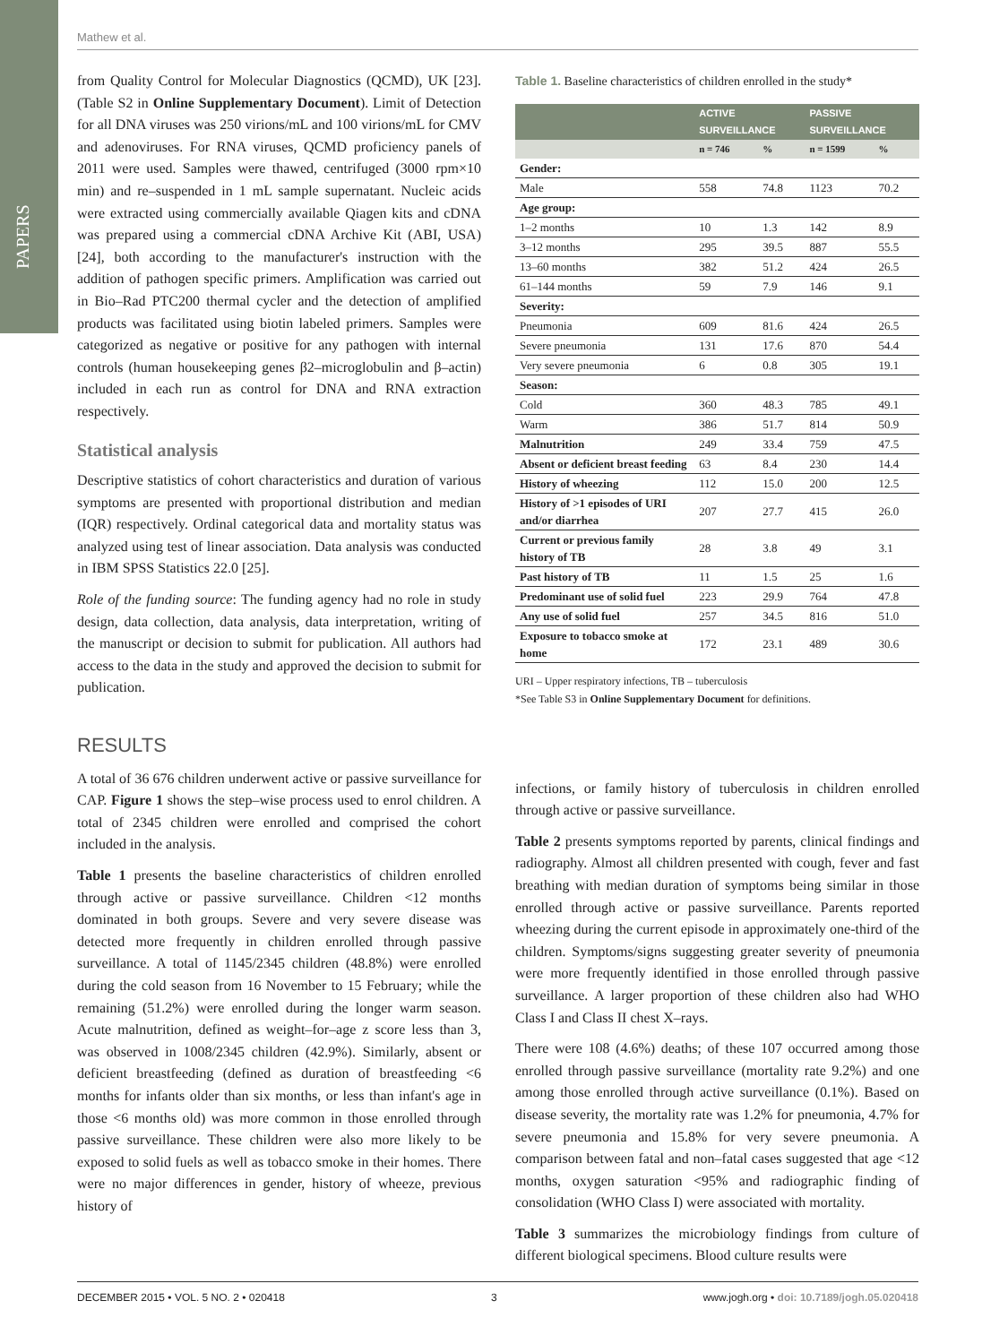PAPERS
Mathew et al.
from Quality Control for Molecular Diagnostics (QCMD), UK [23]. (Table S2 in Online Supplementary Document). Limit of Detection for all DNA viruses was 250 virions/mL and 100 virions/mL for CMV and adenoviruses. For RNA viruses, QCMD proficiency panels of 2011 were used. Samples were thawed, centrifuged (3000 rpm×10 min) and re–suspended in 1 mL sample supernatant. Nucleic acids were extracted using commercially available Qiagen kits and cDNA was prepared using a commercial cDNA Archive Kit (ABI, USA) [24], both according to the manufacturer's instruction with the addition of pathogen specific primers. Amplification was carried out in Bio–Rad PTC200 thermal cycler and the detection of amplified products was facilitated using biotin labeled primers. Samples were categorized as negative or positive for any pathogen with internal controls (human housekeeping genes β2–microglobulin and β–actin) included in each run as control for DNA and RNA extraction respectively.
Statistical analysis
Descriptive statistics of cohort characteristics and duration of various symptoms are presented with proportional distribution and median (IQR) respectively. Ordinal categorical data and mortality status was analyzed using test of linear association. Data analysis was conducted in IBM SPSS Statistics 22.0 [25].
Role of the funding source: The funding agency had no role in study design, data collection, data analysis, data interpretation, writing of the manuscript or decision to submit for publication. All authors had access to the data in the study and approved the decision to submit for publication.
RESULTS
A total of 36 676 children underwent active or passive surveillance for CAP. Figure 1 shows the step–wise process used to enrol children. A total of 2345 children were enrolled and comprised the cohort included in the analysis.
Table 1 presents the baseline characteristics of children enrolled through active or passive surveillance. Children <12 months dominated in both groups. Severe and very severe disease was detected more frequently in children enrolled through passive surveillance. A total of 1145/2345 children (48.8%) were enrolled during the cold season from 16 November to 15 February; while the remaining (51.2%) were enrolled during the longer warm season. Acute malnutrition, defined as weight–for–age z score less than 3, was observed in 1008/2345 children (42.9%). Similarly, absent or deficient breastfeeding (defined as duration of breastfeeding <6 months for infants older than six months, or less than infant's age in those <6 months old) was more common in those enrolled through passive surveillance. These children were also more likely to be exposed to solid fuels as well as tobacco smoke in their homes. There were no major differences in gender, history of wheeze, previous history of
Table 1. Baseline characteristics of children enrolled in the study*
| | ACTIVE SURVEILLANCE | | PASSIVE SURVEILLANCE | |
| | n = 746 | % | n = 1599 | % |
| Gender: | | | | |
| Male | 558 | 74.8 | 1123 | 70.2 |
| Age group: | | | | |
| 1–2 months | 10 | 1.3 | 142 | 8.9 |
| 3–12 months | 295 | 39.5 | 887 | 55.5 |
| 13–60 months | 382 | 51.2 | 424 | 26.5 |
| 61–144 months | 59 | 7.9 | 146 | 9.1 |
| Severity: | | | | |
| Pneumonia | 609 | 81.6 | 424 | 26.5 |
| Severe pneumonia | 131 | 17.6 | 870 | 54.4 |
| Very severe pneumonia | 6 | 0.8 | 305 | 19.1 |
| Season: | | | | |
| Cold | 360 | 48.3 | 785 | 49.1 |
| Warm | 386 | 51.7 | 814 | 50.9 |
| Malnutrition | 249 | 33.4 | 759 | 47.5 |
| Absent or deficient breast feeding | 63 | 8.4 | 230 | 14.4 |
| History of wheezing | 112 | 15.0 | 200 | 12.5 |
| History of >1 episodes of URI and/or diarrhea | 207 | 27.7 | 415 | 26.0 |
| Current or previous family history of TB | 28 | 3.8 | 49 | 3.1 |
| Past history of TB | 11 | 1.5 | 25 | 1.6 |
| Predominant use of solid fuel | 223 | 29.9 | 764 | 47.8 |
| Any use of solid fuel | 257 | 34.5 | 816 | 51.0 |
| Exposure to tobacco smoke at home | 172 | 23.1 | 489 | 30.6 |
URI – Upper respiratory infections, TB – tuberculosis
*See Table S3 in Online Supplementary Document for definitions.
infections, or family history of tuberculosis in children enrolled through active or passive surveillance.
Table 2 presents symptoms reported by parents, clinical findings and radiography. Almost all children presented with cough, fever and fast breathing with median duration of symptoms being similar in those enrolled through active or passive surveillance. Parents reported wheezing during the current episode in approximately one-third of the children. Symptoms/signs suggesting greater severity of pneumonia were more frequently identified in those enrolled through passive surveillance. A larger proportion of these children also had WHO Class I and Class II chest X–rays.
There were 108 (4.6%) deaths; of these 107 occurred among those enrolled through passive surveillance (mortality rate 9.2%) and one among those enrolled through active surveillance (0.1%). Based on disease severity, the mortality rate was 1.2% for pneumonia, 4.7% for severe pneumonia and 15.8% for very severe pneumonia. A comparison between fatal and non–fatal cases suggested that age <12 months, oxygen saturation <95% and radiographic finding of consolidation (WHO Class I) were associated with mortality.
Table 3 summarizes the microbiology findings from culture of different biological specimens. Blood culture results were
DECEMBER 2015 • VOL. 5 NO. 2 • 020418 3 www.jogh.org • doi: 10.7189/jogh.05.020418